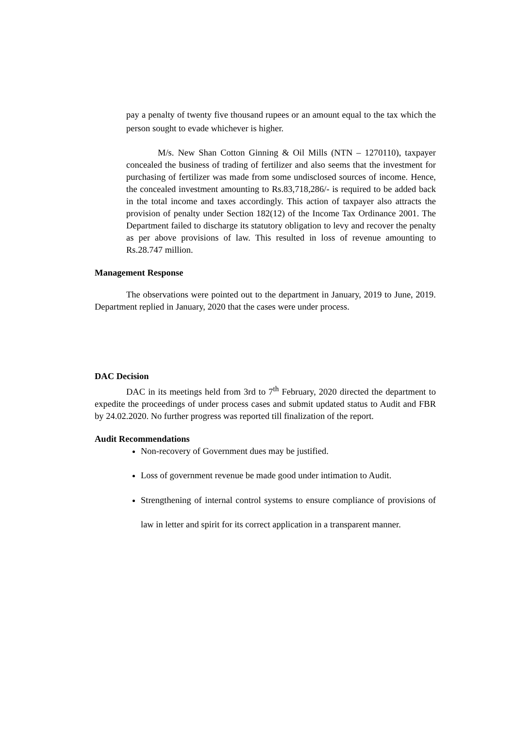pay a penalty of twenty five thousand rupees or an amount equal to the tax which the person sought to evade whichever is higher.
M/s. New Shan Cotton Ginning & Oil Mills (NTN – 1270110), taxpayer concealed the business of trading of fertilizer and also seems that the investment for purchasing of fertilizer was made from some undisclosed sources of income. Hence, the concealed investment amounting to Rs.83,718,286/- is required to be added back in the total income and taxes accordingly. This action of taxpayer also attracts the provision of penalty under Section 182(12) of the Income Tax Ordinance 2001. The Department failed to discharge its statutory obligation to levy and recover the penalty as per above provisions of law. This resulted in loss of revenue amounting to Rs.28.747 million.
Management Response
The observations were pointed out to the department in January, 2019 to June, 2019. Department replied in January, 2020 that the cases were under process.
DAC Decision
DAC in its meetings held from 3rd to 7<sup>th</sup> February, 2020 directed the department to expedite the proceedings of under process cases and submit updated status to Audit and FBR by 24.02.2020. No further progress was reported till finalization of the report.
Audit Recommendations
Non-recovery of Government dues may be justified.
Loss of government revenue be made good under intimation to Audit.
Strengthening of internal control systems to ensure compliance of provisions of law in letter and spirit for its correct application in a transparent manner.